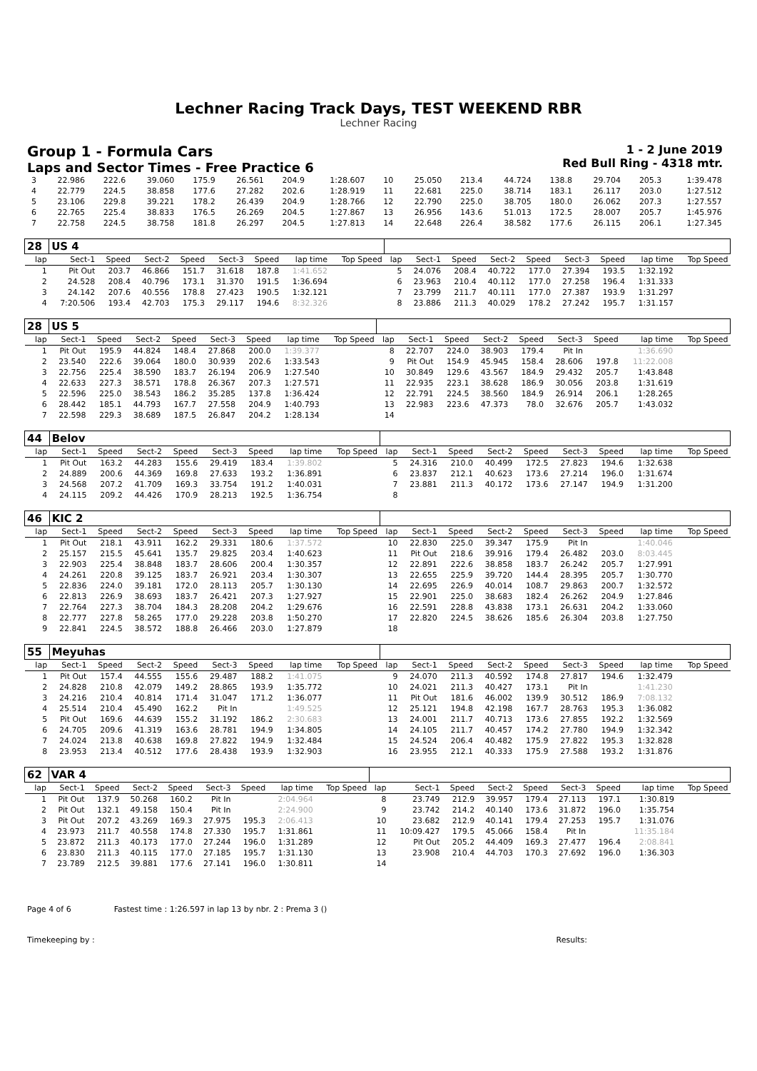Lechner Racing Track Days, TEST WEEKEND RBR
Lechner Racing
Group 1 - Formula Cars
Laps and Sector Times - Free Practice 6
1 - 2 June 2019
Red Bull Ring - 4318 mtr.
| 3 | 22.986 | 222.6 | 39.060 | 175.9 | 26.561 | 204.9 | 1:28.607 | | 10 | 25.050 | 213.4 | 44.724 | 138.8 | 29.704 | 205.3 | 1:39.478 | |
| 4 | 22.779 | 224.5 | 38.858 | 177.6 | 27.282 | 202.6 | 1:28.919 | | 11 | 22.681 | 225.0 | 38.714 | 183.1 | 26.117 | 203.0 | 1:27.512 | |
| 5 | 23.106 | 229.8 | 39.221 | 178.2 | 26.439 | 204.9 | 1:28.766 | | 12 | 22.790 | 225.0 | 38.705 | 180.0 | 26.062 | 207.3 | 1:27.557 | |
| 6 | 22.765 | 225.4 | 38.833 | 176.5 | 26.269 | 204.5 | 1:27.867 | | 13 | 26.956 | 143.6 | 51.013 | 172.5 | 28.007 | 205.7 | 1:45.976 | |
| 7 | 22.758 | 224.5 | 38.758 | 181.8 | 26.297 | 204.5 | 1:27.813 | | 14 | 22.648 | 226.4 | 38.582 | 177.6 | 26.115 | 206.1 | 1:27.345 | |
| 28 | US 4 | | | | | | | | | | | | | | | | |
| lap | Sect-1 | Speed | Sect-2 | Speed | Sect-3 | Speed | lap time | Top Speed | lap | Sect-1 | Speed | Sect-2 | Speed | Sect-3 | Speed | lap time | Top Speed |
| 1 | Pit Out | 203.7 | 46.866 | 151.7 | 31.618 | 187.8 | 1:41.652 | | 5 | 24.076 | 208.4 | 40.722 | 177.0 | 27.394 | 193.5 | 1:32.192 | |
| 2 | 24.528 | 208.4 | 40.796 | 173.1 | 31.370 | 191.5 | 1:36.694 | | 6 | 23.963 | 210.4 | 40.112 | 177.0 | 27.258 | 196.4 | 1:31.333 | |
| 3 | 24.142 | 207.6 | 40.556 | 178.8 | 27.423 | 190.5 | 1:32.121 | | 7 | 23.799 | 211.7 | 40.111 | 177.0 | 27.387 | 193.9 | 1:31.297 | |
| 4 | 7:20.506 | 193.4 | 42.703 | 175.3 | 29.117 | 194.6 | 8:32.326 | | 8 | 23.886 | 211.3 | 40.029 | 178.2 | 27.242 | 195.7 | 1:31.157 | |
| 28 | US 5 | | | | | | | | | | | | | | | | |
| lap | Sect-1 | Speed | Sect-2 | Speed | Sect-3 | Speed | lap time | Top Speed | lap | Sect-1 | Speed | Sect-2 | Speed | Sect-3 | Speed | lap time | Top Speed |
| 1 | Pit Out | 195.9 | 44.824 | 148.4 | 27.868 | 200.0 | 1:39.377 | | 8 | 22.707 | 224.0 | 38.903 | 179.4 | Pit In | | 1:36.690 | |
| 2 | 23.540 | 222.6 | 39.064 | 180.0 | 30.939 | 202.6 | 1:33.543 | | 9 | Pit Out | 154.9 | 45.945 | 158.4 | 28.606 | 197.8 | 11:22.008 | |
| 3 | 22.756 | 225.4 | 38.590 | 183.7 | 26.194 | 206.9 | 1:27.540 | | 10 | 30.849 | 129.6 | 43.567 | 184.9 | 29.432 | 205.7 | 1:43.848 | |
| 4 | 22.633 | 227.3 | 38.571 | 178.8 | 26.367 | 207.3 | 1:27.571 | | 11 | 22.935 | 223.1 | 38.628 | 186.9 | 30.056 | 203.8 | 1:31.619 | |
| 5 | 22.596 | 225.0 | 38.543 | 186.2 | 35.285 | 137.8 | 1:36.424 | | 12 | 22.791 | 224.5 | 38.560 | 184.9 | 26.914 | 206.1 | 1:28.265 | |
| 6 | 28.442 | 185.1 | 44.793 | 167.7 | 27.558 | 204.9 | 1:40.793 | | 13 | 22.983 | 223.6 | 47.373 | 78.0 | 32.676 | 205.7 | 1:43.032 | |
| 7 | 22.598 | 229.3 | 38.689 | 187.5 | 26.847 | 204.2 | 1:28.134 | | 14 | | | | | | | | |
| 44 | Belov | | | | | | | | | | | | | | | | |
| lap | Sect-1 | Speed | Sect-2 | Speed | Sect-3 | Speed | lap time | Top Speed | lap | Sect-1 | Speed | Sect-2 | Speed | Sect-3 | Speed | lap time | Top Speed |
| 1 | Pit Out | 163.2 | 44.283 | 155.6 | 29.419 | 183.4 | 1:39.802 | | 5 | 24.316 | 210.0 | 40.499 | 172.5 | 27.823 | 194.6 | 1:32.638 | |
| 2 | 24.889 | 200.6 | 44.369 | 169.8 | 27.633 | 193.2 | 1:36.891 | | 6 | 23.837 | 212.1 | 40.623 | 173.6 | 27.214 | 196.0 | 1:31.674 | |
| 3 | 24.568 | 207.2 | 41.709 | 169.3 | 33.754 | 191.2 | 1:40.031 | | 7 | 23.881 | 211.3 | 40.172 | 173.6 | 27.147 | 194.9 | 1:31.200 | |
| 4 | 24.115 | 209.2 | 44.426 | 170.9 | 28.213 | 192.5 | 1:36.754 | | 8 | | | | | | | | |
| 46 | KIC 2 | | | | | | | | | | | | | | | | |
| lap | Sect-1 | Speed | Sect-2 | Speed | Sect-3 | Speed | lap time | Top Speed | lap | Sect-1 | Speed | Sect-2 | Speed | Sect-3 | Speed | lap time | Top Speed |
| 1 | Pit Out | 218.1 | 43.911 | 162.2 | 29.331 | 180.6 | 1:37.572 | | 10 | 22.830 | 225.0 | 39.347 | 175.9 | Pit In | | 1:40.046 | |
| 2 | 25.157 | 215.5 | 45.641 | 135.7 | 29.825 | 203.4 | 1:40.623 | | 11 | Pit Out | 218.6 | 39.916 | 179.4 | 26.482 | 203.0 | 8:03.445 | |
| 3 | 22.903 | 225.4 | 38.848 | 183.7 | 28.606 | 200.4 | 1:30.357 | | 12 | 22.891 | 222.6 | 38.858 | 183.7 | 26.242 | 205.7 | 1:27.991 | |
| 4 | 24.261 | 220.8 | 39.125 | 183.7 | 26.921 | 203.4 | 1:30.307 | | 13 | 22.655 | 225.9 | 39.720 | 144.4 | 28.395 | 205.7 | 1:30.770 | |
| 5 | 22.836 | 224.0 | 39.181 | 172.0 | 28.113 | 205.7 | 1:30.130 | | 14 | 22.695 | 226.9 | 40.014 | 108.7 | 29.863 | 200.7 | 1:32.572 | |
| 6 | 22.813 | 226.9 | 38.693 | 183.7 | 26.421 | 207.3 | 1:27.927 | | 15 | 22.901 | 225.0 | 38.683 | 182.4 | 26.262 | 204.9 | 1:27.846 | |
| 7 | 22.764 | 227.3 | 38.704 | 184.3 | 28.208 | 204.2 | 1:29.676 | | 16 | 22.591 | 228.8 | 43.838 | 173.1 | 26.631 | 204.2 | 1:33.060 | |
| 8 | 22.777 | 227.8 | 58.265 | 177.0 | 29.228 | 203.8 | 1:50.270 | | 17 | 22.820 | 224.5 | 38.626 | 185.6 | 26.304 | 203.8 | 1:27.750 | |
| 9 | 22.841 | 224.5 | 38.572 | 188.8 | 26.466 | 203.0 | 1:27.879 | | 18 | | | | | | | | |
| 55 | Meyuhas | | | | | | | | | | | | | | | | |
| lap | Sect-1 | Speed | Sect-2 | Speed | Sect-3 | Speed | lap time | Top Speed | lap | Sect-1 | Speed | Sect-2 | Speed | Sect-3 | Speed | lap time | Top Speed |
| 1 | Pit Out | 157.4 | 44.555 | 155.6 | 29.487 | 188.2 | 1:41.075 | | 9 | 24.070 | 211.3 | 40.592 | 174.8 | 27.817 | 194.6 | 1:32.479 | |
| 2 | 24.828 | 210.8 | 42.079 | 149.2 | 28.865 | 193.9 | 1:35.772 | | 10 | 24.021 | 211.3 | 40.427 | 173.1 | Pit In | | 1:41.230 | |
| 3 | 24.216 | 210.4 | 40.814 | 171.4 | 31.047 | 171.2 | 1:36.077 | | 11 | Pit Out | 181.6 | 46.002 | 139.9 | 30.512 | 186.9 | 7:08.132 | |
| 4 | 25.514 | 210.4 | 45.490 | 162.2 | Pit In | | 1:49.525 | | 12 | 25.121 | 194.8 | 42.198 | 167.7 | 28.763 | 195.3 | 1:36.082 | |
| 5 | Pit Out | 169.6 | 44.639 | 155.2 | 31.192 | 186.2 | 2:30.683 | | 13 | 24.001 | 211.7 | 40.713 | 173.6 | 27.855 | 192.2 | 1:32.569 | |
| 6 | 24.705 | 209.6 | 41.319 | 163.6 | 28.781 | 194.9 | 1:34.805 | | 14 | 24.105 | 211.7 | 40.457 | 174.2 | 27.780 | 194.9 | 1:32.342 | |
| 7 | 24.024 | 213.8 | 40.638 | 169.8 | 27.822 | 194.9 | 1:32.484 | | 15 | 24.524 | 206.4 | 40.482 | 175.9 | 27.822 | 195.3 | 1:32.828 | |
| 8 | 23.953 | 213.4 | 40.512 | 177.6 | 28.438 | 193.9 | 1:32.903 | | 16 | 23.955 | 212.1 | 40.333 | 175.9 | 27.588 | 193.2 | 1:31.876 | |
| 62 | VAR 4 | | | | | | | | | | | | | | | | |
| lap | Sect-1 | Speed | Sect-2 | Speed | Sect-3 | Speed | lap time | Top Speed | lap | Sect-1 | Speed | Sect-2 | Speed | Sect-3 | Speed | lap time | Top Speed |
| 1 | Pit Out | 137.9 | 50.268 | 160.2 | Pit In | | 2:04.964 | | 8 | 23.749 | 212.9 | 39.957 | 179.4 | 27.113 | 197.1 | 1:30.819 | |
| 2 | Pit Out | 132.1 | 49.158 | 150.4 | Pit In | | 2:24.900 | | 9 | 23.742 | 214.2 | 40.140 | 173.6 | 31.872 | 196.0 | 1:35.754 | |
| 3 | Pit Out | 207.2 | 43.269 | 169.3 | 27.975 | 195.3 | 2:06.413 | | 10 | 23.682 | 212.9 | 40.141 | 179.4 | 27.253 | 195.7 | 1:31.076 | |
| 4 | 23.973 | 211.7 | 40.558 | 174.8 | 27.330 | 195.7 | 1:31.861 | | 11 | 10:09.427 | 179.5 | 45.066 | 158.4 | Pit In | | 11:35.184 | |
| 5 | 23.872 | 211.3 | 40.173 | 177.0 | 27.244 | 196.0 | 1:31.289 | | 12 | Pit Out | 205.2 | 44.409 | 169.3 | 27.477 | 196.4 | 2:08.841 | |
| 6 | 23.830 | 211.3 | 40.115 | 177.0 | 27.185 | 195.7 | 1:31.130 | | 13 | 23.908 | 210.4 | 44.703 | 170.3 | 27.692 | 196.0 | 1:36.303 | |
| 7 | 23.789 | 212.5 | 39.881 | 177.6 | 27.141 | 196.0 | 1:30.811 | | 14 | | | | | | | | |
Page 4 of 6 Fastest time : 1:26.597 in lap 13 by nbr. 2 : Prema 3 ()
Timekeeping by : Results: